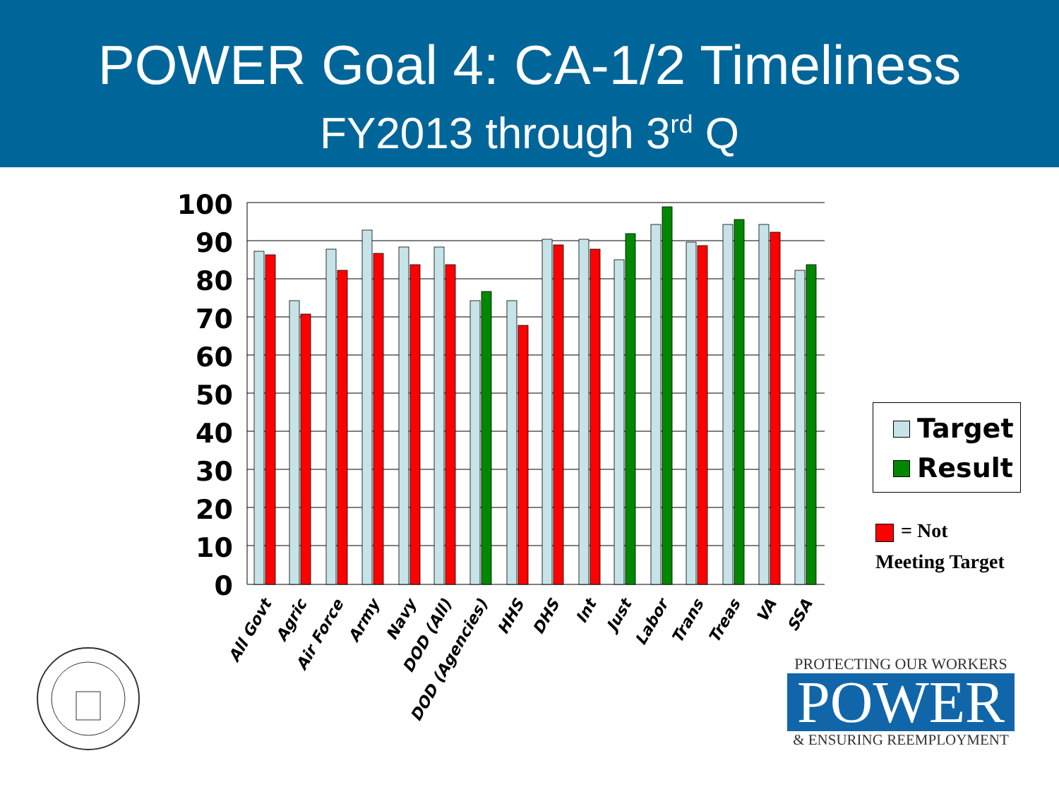POWER Goal 4: CA-1/2 Timeliness
FY2013 through 3<sup>rd</sup> Q
0
10
20
30
40
50
60
70
80
90
100
All Govt
Agric
Air Force
Army
Navy
DOD (All)
DOD (Agencies)
HHS
DHS
Int
Just
Labor
Trans
Treas
VA
SSA
Target
Result
= Not
Meeting Target
PROTECTING OUR WORKERS
POWER
& ENSURING REEMPLOYMENT